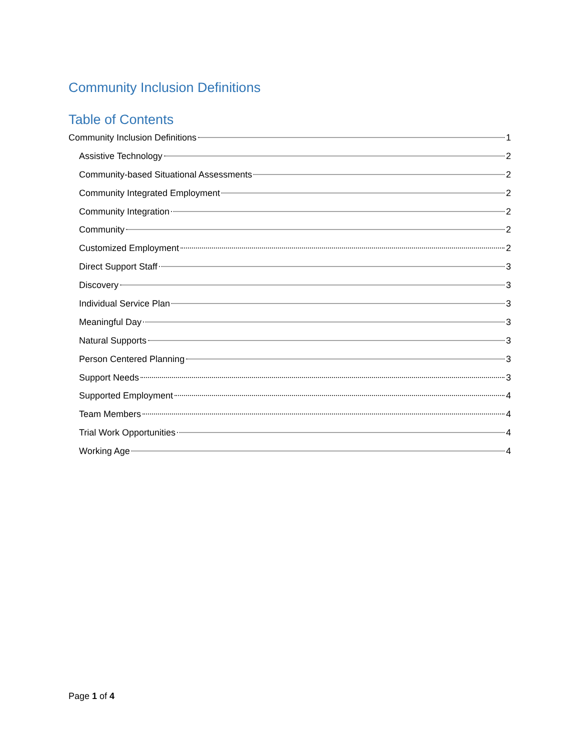Community Inclusion Definitions
Table of Contents
Community Inclusion Definitions 1
Assistive Technology 2
Community-based Situational Assessments 2
Community Integrated Employment 2
Community Integration 2
Community 2
Customized Employment 2
Direct Support Staff 3
Discovery 3
Individual Service Plan 3
Meaningful Day 3
Natural Supports 3
Person Centered Planning 3
Support Needs 3
Supported Employment 4
Team Members 4
Trial Work Opportunities 4
Working Age 4
Page 1 of 4